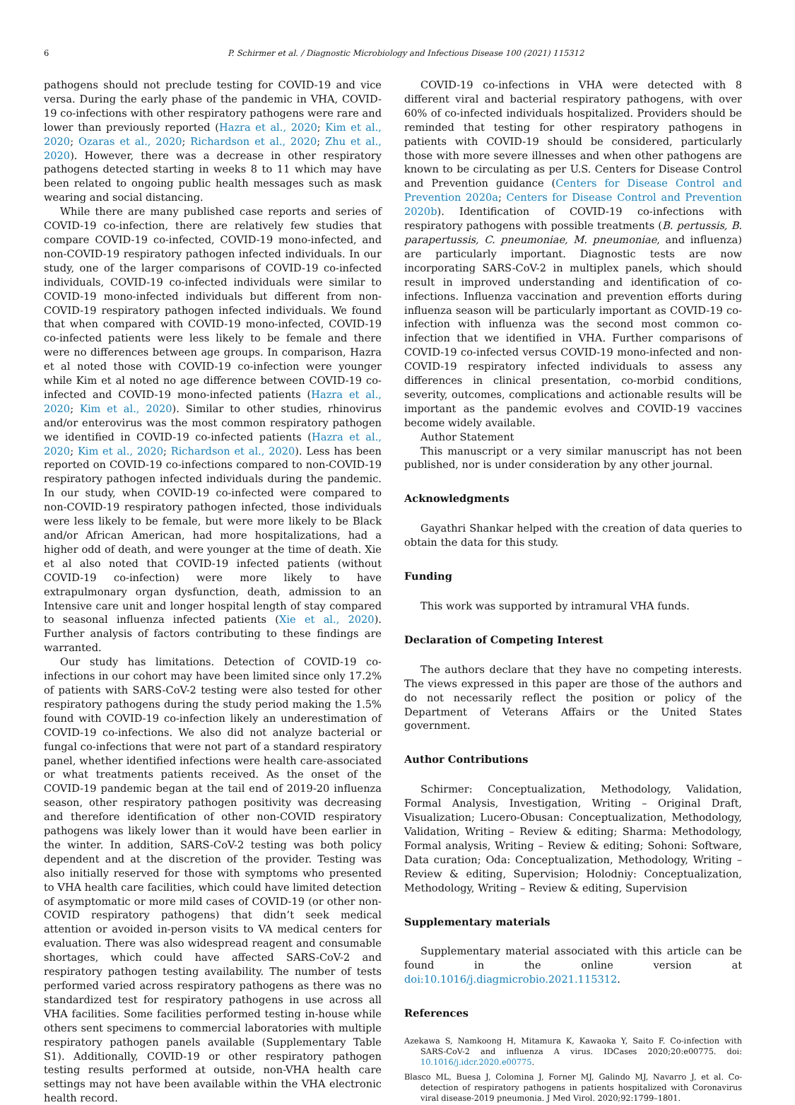6 P. Schirmer et al. / Diagnostic Microbiology and Infectious Disease 100 (2021) 115312
pathogens should not preclude testing for COVID-19 and vice versa. During the early phase of the pandemic in VHA, COVID-19 co-infections with other respiratory pathogens were rare and lower than previously reported (Hazra et al., 2020; Kim et al., 2020; Ozaras et al., 2020; Richardson et al., 2020; Zhu et al., 2020). However, there was a decrease in other respiratory pathogens detected starting in weeks 8 to 11 which may have been related to ongoing public health messages such as mask wearing and social distancing.
While there are many published case reports and series of COVID-19 co-infection, there are relatively few studies that compare COVID-19 co-infected, COVID-19 mono-infected, and non-COVID-19 respiratory pathogen infected individuals. In our study, one of the larger comparisons of COVID-19 co-infected individuals, COVID-19 co-infected individuals were similar to COVID-19 mono-infected individuals but different from non-COVID-19 respiratory pathogen infected individuals. We found that when compared with COVID-19 mono-infected, COVID-19 co-infected patients were less likely to be female and there were no differences between age groups. In comparison, Hazra et al noted those with COVID-19 co-infection were younger while Kim et al noted no age difference between COVID-19 co-infected and COVID-19 mono-infected patients (Hazra et al., 2020; Kim et al., 2020). Similar to other studies, rhinovirus and/or enterovirus was the most common respiratory pathogen we identified in COVID-19 co-infected patients (Hazra et al., 2020; Kim et al., 2020; Richardson et al., 2020). Less has been reported on COVID-19 co-infections compared to non-COVID-19 respiratory pathogen infected individuals during the pandemic. In our study, when COVID-19 co-infected were compared to non-COVID-19 respiratory pathogen infected, those individuals were less likely to be female, but were more likely to be Black and/or African American, had more hospitalizations, had a higher odd of death, and were younger at the time of death. Xie et al also noted that COVID-19 infected patients (without COVID-19 co-infection) were more likely to have extrapulmonary organ dysfunction, death, admission to an Intensive care unit and longer hospital length of stay compared to seasonal influenza infected patients (Xie et al., 2020). Further analysis of factors contributing to these findings are warranted.
Our study has limitations. Detection of COVID-19 co-infections in our cohort may have been limited since only 17.2% of patients with SARS-CoV-2 testing were also tested for other respiratory pathogens during the study period making the 1.5% found with COVID-19 co-infection likely an underestimation of COVID-19 co-infections. We also did not analyze bacterial or fungal co-infections that were not part of a standard respiratory panel, whether identified infections were health care-associated or what treatments patients received. As the onset of the COVID-19 pandemic began at the tail end of 2019-20 influenza season, other respiratory pathogen positivity was decreasing and therefore identification of other non-COVID respiratory pathogens was likely lower than it would have been earlier in the winter. In addition, SARS-CoV-2 testing was both policy dependent and at the discretion of the provider. Testing was also initially reserved for those with symptoms who presented to VHA health care facilities, which could have limited detection of asymptomatic or more mild cases of COVID-19 (or other non-COVID respiratory pathogens) that didn’t seek medical attention or avoided in-person visits to VA medical centers for evaluation. There was also widespread reagent and consumable shortages, which could have affected SARS-CoV-2 and respiratory pathogen testing availability. The number of tests performed varied across respiratory pathogens as there was no standardized test for respiratory pathogens in use across all VHA facilities. Some facilities performed testing in-house while others sent specimens to commercial laboratories with multiple respiratory pathogen panels available (Supplementary Table S1). Additionally, COVID-19 or other respiratory pathogen testing results performed at outside, non-VHA health care settings may not have been available within the VHA electronic health record.
COVID-19 co-infections in VHA were detected with 8 different viral and bacterial respiratory pathogens, with over 60% of co-infected individuals hospitalized. Providers should be reminded that testing for other respiratory pathogens in patients with COVID-19 should be considered, particularly those with more severe illnesses and when other pathogens are known to be circulating as per U.S. Centers for Disease Control and Prevention guidance (Centers for Disease Control and Prevention 2020a; Centers for Disease Control and Prevention 2020b). Identification of COVID-19 co-infections with respiratory pathogens with possible treatments (B. pertussis, B. parapertussis, C. pneumoniae, M. pneumoniae, and influenza) are particularly important. Diagnostic tests are now incorporating SARS-CoV-2 in multiplex panels, which should result in improved understanding and identification of co-infections. Influenza vaccination and prevention efforts during influenza season will be particularly important as COVID-19 co-infection with influenza was the second most common co-infection that we identified in VHA. Further comparisons of COVID-19 co-infected versus COVID-19 mono-infected and non-COVID-19 respiratory infected individuals to assess any differences in clinical presentation, co-morbid conditions, severity, outcomes, complications and actionable results will be important as the pandemic evolves and COVID-19 vaccines become widely available.
Author Statement
This manuscript or a very similar manuscript has not been published, nor is under consideration by any other journal.
Acknowledgments
Gayathri Shankar helped with the creation of data queries to obtain the data for this study.
Funding
This work was supported by intramural VHA funds.
Declaration of Competing Interest
The authors declare that they have no competing interests. The views expressed in this paper are those of the authors and do not necessarily reflect the position or policy of the Department of Veterans Affairs or the United States government.
Author Contributions
Schirmer: Conceptualization, Methodology, Validation, Formal Analysis, Investigation, Writing – Original Draft, Visualization; Lucero-Obusan: Conceptualization, Methodology, Validation, Writing – Review & editing; Sharma: Methodology, Formal analysis, Writing – Review & editing; Sohoni: Software, Data curation; Oda: Conceptualization, Methodology, Writing – Review & editing, Supervision; Holodniy: Conceptualization, Methodology, Writing – Review & editing, Supervision
Supplementary materials
Supplementary material associated with this article can be found in the online version at doi:10.1016/j.diagmicrobio.2021.115312.
References
Azekawa S, Namkoong H, Mitamura K, Kawaoka Y, Saito F. Co-infection with SARS-CoV-2 and influenza A virus. IDCases 2020;20:e00775. doi: 10.1016/j.idcr.2020.e00775.
Blasco ML, Buesa J, Colomina J, Forner MJ, Galindo MJ, Navarro J, et al. Co-detection of respiratory pathogens in patients hospitalized with Coronavirus viral disease-2019 pneumonia. J Med Virol. 2020;92:1799–1801.